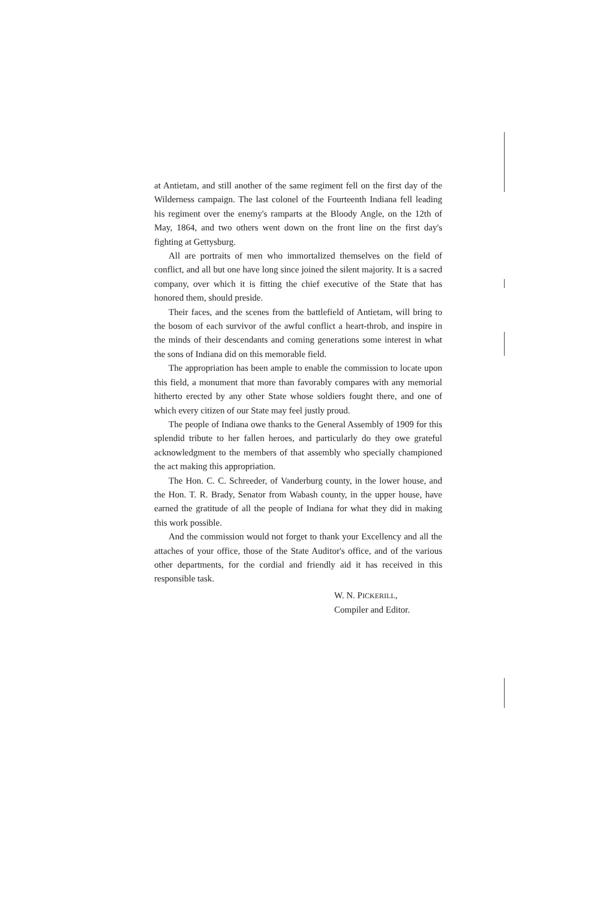at Antietam, and still another of the same regiment fell on the first day of the Wilderness campaign. The last colonel of the Fourteenth Indiana fell leading his regiment over the enemy's ramparts at the Bloody Angle, on the 12th of May, 1864, and two others went down on the front line on the first day's fighting at Gettysburg.
All are portraits of men who immortalized themselves on the field of conflict, and all but one have long since joined the silent majority. It is a sacred company, over which it is fitting the chief executive of the State that has honored them, should preside.
Their faces, and the scenes from the battlefield of Antietam, will bring to the bosom of each survivor of the awful conflict a heart-throb, and inspire in the minds of their descendants and coming generations some interest in what the sons of Indiana did on this memorable field.
The appropriation has been ample to enable the commission to locate upon this field, a monument that more than favorably compares with any memorial hitherto erected by any other State whose soldiers fought there, and one of which every citizen of our State may feel justly proud.
The people of Indiana owe thanks to the General Assembly of 1909 for this splendid tribute to her fallen heroes, and particularly do they owe grateful acknowledgment to the members of that assembly who specially championed the act making this appropriation.
The Hon. C. C. Schreeder, of Vanderburg county, in the lower house, and the Hon. T. R. Brady, Senator from Wabash county, in the upper house, have earned the gratitude of all the people of Indiana for what they did in making this work possible.
And the commission would not forget to thank your Excellency and all the attaches of your office, those of the State Auditor's office, and of the various other departments, for the cordial and friendly aid it has received in this responsible task.
W. N. PICKERILL,
Compiler and Editor.